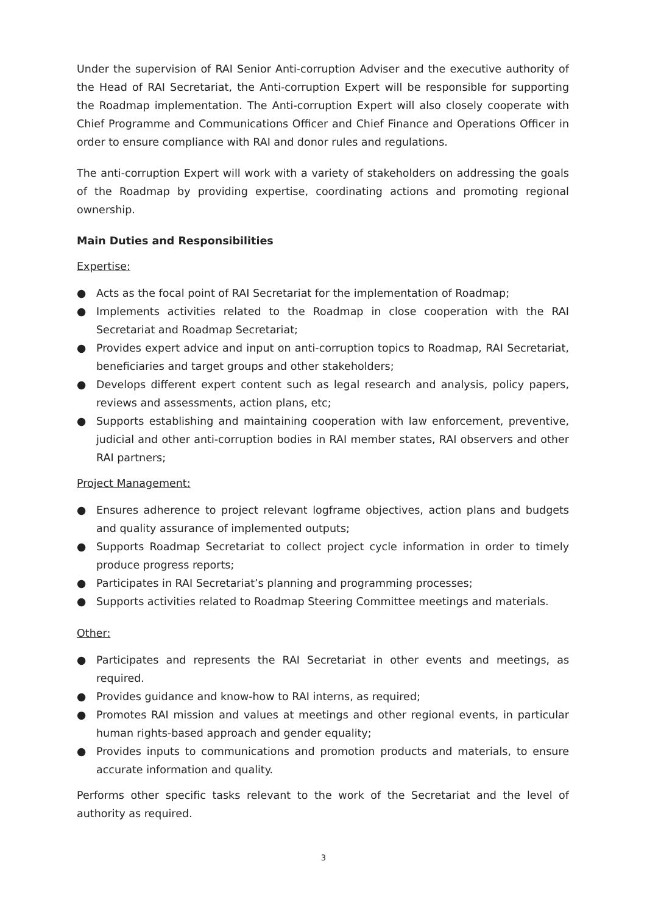Under the supervision of RAI Senior Anti-corruption Adviser and the executive authority of the Head of RAI Secretariat, the Anti-corruption Expert will be responsible for supporting the Roadmap implementation. The Anti-corruption Expert will also closely cooperate with Chief Programme and Communications Officer and Chief Finance and Operations Officer in order to ensure compliance with RAI and donor rules and regulations.
The anti-corruption Expert will work with a variety of stakeholders on addressing the goals of the Roadmap by providing expertise, coordinating actions and promoting regional ownership.
Main Duties and Responsibilities
Expertise:
● Acts as the focal point of RAI Secretariat for the implementation of Roadmap;
● Implements activities related to the Roadmap in close cooperation with the RAI Secretariat and Roadmap Secretariat;
● Provides expert advice and input on anti-corruption topics to Roadmap, RAI Secretariat, beneficiaries and target groups and other stakeholders;
● Develops different expert content such as legal research and analysis, policy papers, reviews and assessments, action plans, etc;
● Supports establishing and maintaining cooperation with law enforcement, preventive, judicial and other anti-corruption bodies in RAI member states, RAI observers and other RAI partners;
Project Management:
● Ensures adherence to project relevant logframe objectives, action plans and budgets and quality assurance of implemented outputs;
● Supports Roadmap Secretariat to collect project cycle information in order to timely produce progress reports;
● Participates in RAI Secretariat’s planning and programming processes;
● Supports activities related to Roadmap Steering Committee meetings and materials.
Other:
● Participates and represents the RAI Secretariat in other events and meetings, as required.
● Provides guidance and know-how to RAI interns, as required;
● Promotes RAI mission and values at meetings and other regional events, in particular human rights-based approach and gender equality;
● Provides inputs to communications and promotion products and materials, to ensure accurate information and quality.
Performs other specific tasks relevant to the work of the Secretariat and the level of authority as required.
3